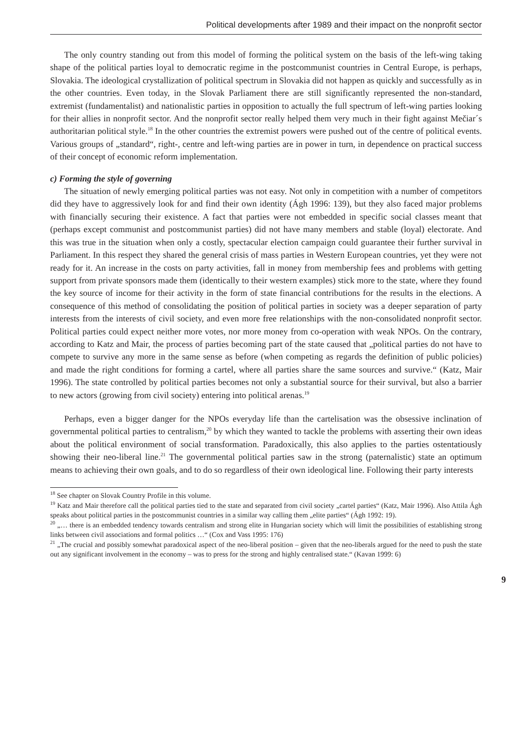Political developments after 1989 and their impact on the nonprofit sector
The only country standing out from this model of forming the political system on the basis of the left-wing taking shape of the political parties loyal to democratic regime in the postcommunist countries in Central Europe, is perhaps, Slovakia. The ideological crystallization of political spectrum in Slovakia did not happen as quickly and successfully as in the other countries. Even today, in the Slovak Parliament there are still significantly represented the non-standard, extremist (fundamentalist) and nationalistic parties in opposition to actually the full spectrum of left-wing parties looking for their allies in nonprofit sector. And the nonprofit sector really helped them very much in their fight against Mečiar´s authoritarian political style.<sup>18</sup> In the other countries the extremist powers were pushed out of the centre of political events. Various groups of „standard“, right-, centre and left-wing parties are in power in turn, in dependence on practical success of their concept of economic reform implementation.
c) Forming the style of governing
The situation of newly emerging political parties was not easy. Not only in competition with a number of competitors did they have to aggressively look for and find their own identity (Ágh 1996: 139), but they also faced major problems with financially securing their existence. A fact that parties were not embedded in specific social classes meant that (perhaps except communist and postcommunist parties) did not have many members and stable (loyal) electorate. And this was true in the situation when only a costly, spectacular election campaign could guarantee their further survival in Parliament. In this respect they shared the general crisis of mass parties in Western European countries, yet they were not ready for it. An increase in the costs on party activities, fall in money from membership fees and problems with getting support from private sponsors made them (identically to their western examples) stick more to the state, where they found the key source of income for their activity in the form of state financial contributions for the results in the elections. A consequence of this method of consolidating the position of political parties in society was a deeper separation of party interests from the interests of civil society, and even more free relationships with the non-consolidated nonprofit sector. Political parties could expect neither more votes, nor more money from co-operation with weak NPOs. On the contrary, according to Katz and Mair, the process of parties becoming part of the state caused that „political parties do not have to compete to survive any more in the same sense as before (when competing as regards the definition of public policies) and made the right conditions for forming a cartel, where all parties share the same sources and survive.“ (Katz, Mair 1996). The state controlled by political parties becomes not only a substantial source for their survival, but also a barrier to new actors (growing from civil society) entering into political arenas.<sup>19</sup>
Perhaps, even a bigger danger for the NPOs everyday life than the cartelisation was the obsessive inclination of governmental political parties to centralism,<sup>20</sup> by which they wanted to tackle the problems with asserting their own ideas about the political environment of social transformation. Paradoxically, this also applies to the parties ostentatiously showing their neo-liberal line.<sup>21</sup> The governmental political parties saw in the strong (paternalistic) state an optimum means to achieving their own goals, and to do so regardless of their own ideological line. Following their party interests
<sup>18</sup> See chapter on Slovak Country Profile in this volume.
<sup>19</sup> Katz and Mair therefore call the political parties tied to the state and separated from civil society „cartel parties“ (Katz, Mair 1996). Also Attila Ágh speaks about political parties in the postcommunist countries in a similar way calling them „elite parties“ (Ágh 1992: 19).
<sup>20</sup> „… there is an embedded tendency towards centralism and strong elite in Hungarian society which will limit the possibilities of establishing strong links between civil associations and formal politics …“ (Cox and Vass 1995: 176)
<sup>21</sup> „The crucial and possibly somewhat paradoxical aspect of the neo-liberal position – given that the neo-liberals argued for the need to push the state out any significant involvement in the economy – was to press for the strong and highly centralised state.“ (Kavan 1999: 6)
9